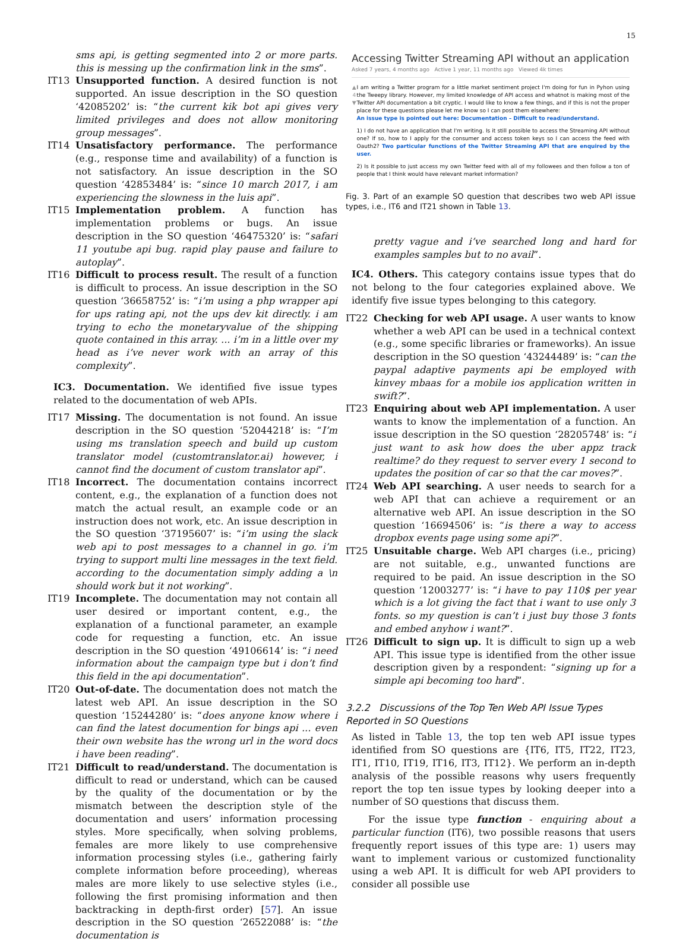15
sms api, is getting segmented into 2 or more parts. this is messing up the confirmation link in the sms”.
IT13 Unsupported function. A desired function is not supported. An issue description in the SO question ‘42085202’ is: “the current kik bot api gives very limited privileges and does not allow monitoring group messages”.
IT14 Unsatisfactory performance. The performance (e.g., response time and availability) of a function is not satisfactory. An issue description in the SO question ‘42853484’ is: “since 10 march 2017, i am experiencing the slowness in the luis api”.
IT15 Implementation problem. A function has implementation problems or bugs. An issue description in the SO question ‘46475320’ is: “safari 11 youtube api bug. rapid play pause and failure to autoplay”.
IT16 Difficult to process result. The result of a function is difficult to process. An issue description in the SO question ‘36658752’ is: “i’m using a php wrapper api for ups rating api, not the ups dev kit directly. i am trying to echo the monetaryvalue of the shipping quote contained in this array. ... i’m in a little over my head as i’ve never work with an array of this complexity”.
IC3. Documentation. We identified five issue types related to the documentation of web APIs.
IT17 Missing. The documentation is not found. An issue description in the SO question ‘52044218’ is: “I’m using ms translation speech and build up custom translator model (customtranslator.ai) however, i cannot find the document of custom translator api”.
IT18 Incorrect. The documentation contains incorrect content, e.g., the explanation of a function does not match the actual result, an example code or an instruction does not work, etc. An issue description in the SO question ‘37195607’ is: “i’m using the slack web api to post messages to a channel in go. i’m trying to support multi line messages in the text field. according to the documentation simply adding a \n should work but it not working”.
IT19 Incomplete. The documentation may not contain all user desired or important content, e.g., the explanation of a functional parameter, an example code for requesting a function, etc. An issue description in the SO question ‘49106614’ is: “i need information about the campaign type but i don’t find this field in the api documentation”.
IT20 Out-of-date. The documentation does not match the latest web API. An issue description in the SO question ‘15244280’ is: “does anyone know where i can find the latest documention for bings api ... even their own website has the wrong url in the word docs i have been reading”.
IT21 Difficult to read/understand. The documentation is difficult to read or understand, which can be caused by the quality of the documentation or by the mismatch between the description style of the documentation and users’ information processing styles. More specifically, when solving problems, females are more likely to use comprehensive information processing styles (i.e., gathering fairly complete information before proceeding), whereas males are more likely to use selective styles (i.e., following the first promising information and then backtracking in depth-first order) [57]. An issue description in the SO question ‘26522088’ is: “the documentation is
Accessing Twitter Streaming API without an application
Asked 7 years, 4 months ago Active 1 year, 11 months ago Viewed 4k times
▲
4
▼
I am writing a Twitter program for a little market sentiment project I'm doing for fun in Pyhon using the Tweepy library. However, my limited knowledge of API access and whatnot is making most of the Twitter API documentation a bit cryptic. I would like to know a few things, and if this is not the proper place for these questions please let me know so I can post them elsewhere:
An issue type is pointed out here: Documentation – Difficult to read/understand.
1) I do not have an application that I'm writing. Is it still possible to access the Streaming API without one? If so, how to I apply for the consumer and access token keys so I can access the feed with Oauth2? Two particular functions of the Twitter Streaming API that are enquired by the user.
2) Is it possible to just access my own Twitter feed with all of my followees and then follow a ton of people that I think would have relevant market information?
Fig. 3. Part of an example SO question that describes two web API issue types, i.e., IT6 and IT21 shown in Table 13.
pretty vague and i’ve searched long and hard for examples samples but to no avail”.
IC4. Others. This category contains issue types that do not belong to the four categories explained above. We identify five issue types belonging to this category.
IT22 Checking for web API usage. A user wants to know whether a web API can be used in a technical context (e.g., some specific libraries or frameworks). An issue description in the SO question ‘43244489’ is: “can the paypal adaptive payments api be employed with kinvey mbaas for a mobile ios application written in swift?”.
IT23 Enquiring about web API implementation. A user wants to know the implementation of a function. An issue description in the SO question ‘28205748’ is: “i just want to ask how does the uber appz track realtime? do they request to server every 1 second to updates the position of car so that the car moves?”.
IT24 Web API searching. A user needs to search for a web API that can achieve a requirement or an alternative web API. An issue description in the SO question ‘16694506’ is: “is there a way to access dropbox events page using some api?”.
IT25 Unsuitable charge. Web API charges (i.e., pricing) are not suitable, e.g., unwanted functions are required to be paid. An issue description in the SO question ‘12003277’ is: “i have to pay 110$ per year which is a lot giving the fact that i want to use only 3 fonts. so my question is can’t i just buy those 3 fonts and embed anyhow i want?”.
IT26 Difficult to sign up. It is difficult to sign up a web API. This issue type is identified from the other issue description given by a respondent: “signing up for a simple api becoming too hard”.
3.2.2 Discussions of the Top Ten Web API Issue Types Reported in SO Questions
As listed in Table 13, the top ten web API issue types identified from SO questions are {IT6, IT5, IT22, IT23, IT1, IT10, IT19, IT16, IT3, IT12}. We perform an in-depth analysis of the possible reasons why users frequently report the top ten issue types by looking deeper into a number of SO questions that discuss them.
For the issue type function - enquiring about a particular function (IT6), two possible reasons that users frequently report issues of this type are: 1) users may want to implement various or customized functionality using a web API. It is difficult for web API providers to consider all possible use